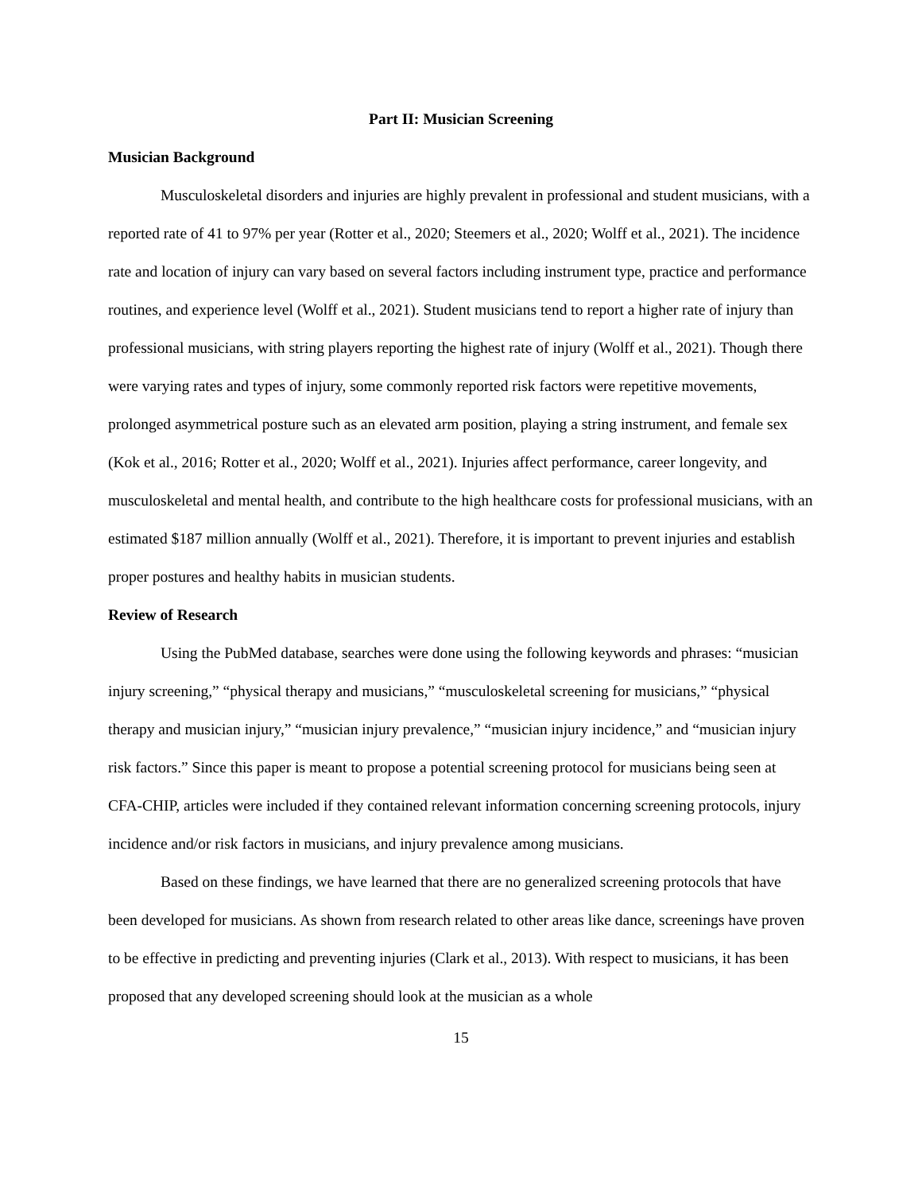Part II: Musician Screening
Musician Background
Musculoskeletal disorders and injuries are highly prevalent in professional and student musicians, with a reported rate of 41 to 97% per year (Rotter et al., 2020; Steemers et al., 2020; Wolff et al., 2021). The incidence rate and location of injury can vary based on several factors including instrument type, practice and performance routines, and experience level (Wolff et al., 2021). Student musicians tend to report a higher rate of injury than professional musicians, with string players reporting the highest rate of injury (Wolff et al., 2021). Though there were varying rates and types of injury, some commonly reported risk factors were repetitive movements, prolonged asymmetrical posture such as an elevated arm position, playing a string instrument, and female sex (Kok et al., 2016; Rotter et al., 2020; Wolff et al., 2021). Injuries affect performance, career longevity, and musculoskeletal and mental health, and contribute to the high healthcare costs for professional musicians, with an estimated $187 million annually (Wolff et al., 2021). Therefore, it is important to prevent injuries and establish proper postures and healthy habits in musician students.
Review of Research
Using the PubMed database, searches were done using the following keywords and phrases: “musician injury screening,” “physical therapy and musicians,” “musculoskeletal screening for musicians,” “physical therapy and musician injury,” “musician injury prevalence,” “musician injury incidence,” and “musician injury risk factors.” Since this paper is meant to propose a potential screening protocol for musicians being seen at CFA-CHIP, articles were included if they contained relevant information concerning screening protocols, injury incidence and/or risk factors in musicians, and injury prevalence among musicians.
Based on these findings, we have learned that there are no generalized screening protocols that have been developed for musicians. As shown from research related to other areas like dance, screenings have proven to be effective in predicting and preventing injuries (Clark et al., 2013). With respect to musicians, it has been proposed that any developed screening should look at the musician as a whole
15